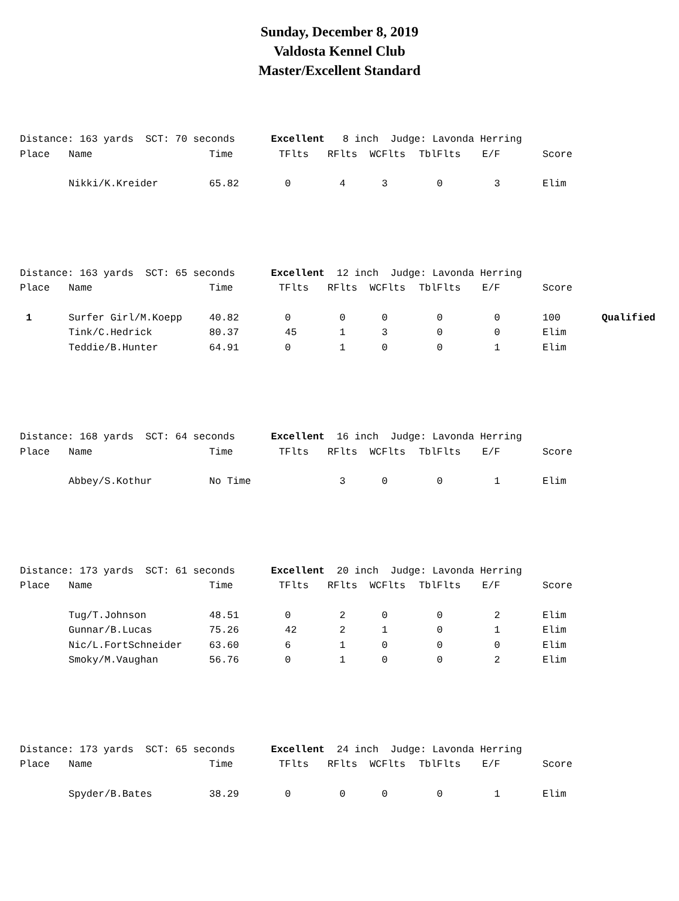Sunday, December 8, 2019
Valdosta Kennel Club
Master/Excellent Standard
| Distance: 163 yards SCT: 70 seconds Excellent 8 inch Judge: Lavonda Herring | | | | | | | | | |
| Place | Name | Time | TFlts | RFlts | WCFlts | TblFlts | E/F | Score | |
| | Nikki/K.Kreider | 65.82 | 0 | 4 | 3 | 0 | 3 | Elim | |
| Distance: 163 yards SCT: 65 seconds Excellent 12 inch Judge: Lavonda Herring | | | | | | | | | |
| Place | Name | Time | TFlts | RFlts | WCFlts | TblFlts | E/F | Score | |
| 1 | Surfer Girl/M.Koepp | 40.82 | 0 | 0 | 0 | 0 | 0 | 100 | Qualified |
| | Tink/C.Hedrick | 80.37 | 45 | 1 | 3 | 0 | 0 | Elim | |
| | Teddie/B.Hunter | 64.91 | 0 | 1 | 0 | 0 | 1 | Elim | |
| Distance: 168 yards SCT: 64 seconds Excellent 16 inch Judge: Lavonda Herring | | | | | | | | | |
| Place | Name | Time | TFlts | RFlts | WCFlts | TblFlts | E/F | Score | |
| | Abbey/S.Kothur | No Time | | 3 | 0 | 0 | 1 | Elim | |
| Distance: 173 yards SCT: 61 seconds Excellent 20 inch Judge: Lavonda Herring | | | | | | | | | |
| Place | Name | Time | TFlts | RFlts | WCFlts | TblFlts | E/F | Score | |
| | Tug/T.Johnson | 48.51 | 0 | 2 | 0 | 0 | 2 | Elim | |
| | Gunnar/B.Lucas | 75.26 | 42 | 2 | 1 | 0 | 1 | Elim | |
| | Nic/L.FortSchneider | 63.60 | 6 | 1 | 0 | 0 | 0 | Elim | |
| | Smoky/M.Vaughan | 56.76 | 0 | 1 | 0 | 0 | 2 | Elim | |
| Distance: 173 yards SCT: 65 seconds Excellent 24 inch Judge: Lavonda Herring | | | | | | | | | |
| Place | Name | Time | TFlts | RFlts | WCFlts | TblFlts | E/F | Score | |
| | Spyder/B.Bates | 38.29 | 0 | 0 | 0 | 0 | 1 | Elim | |